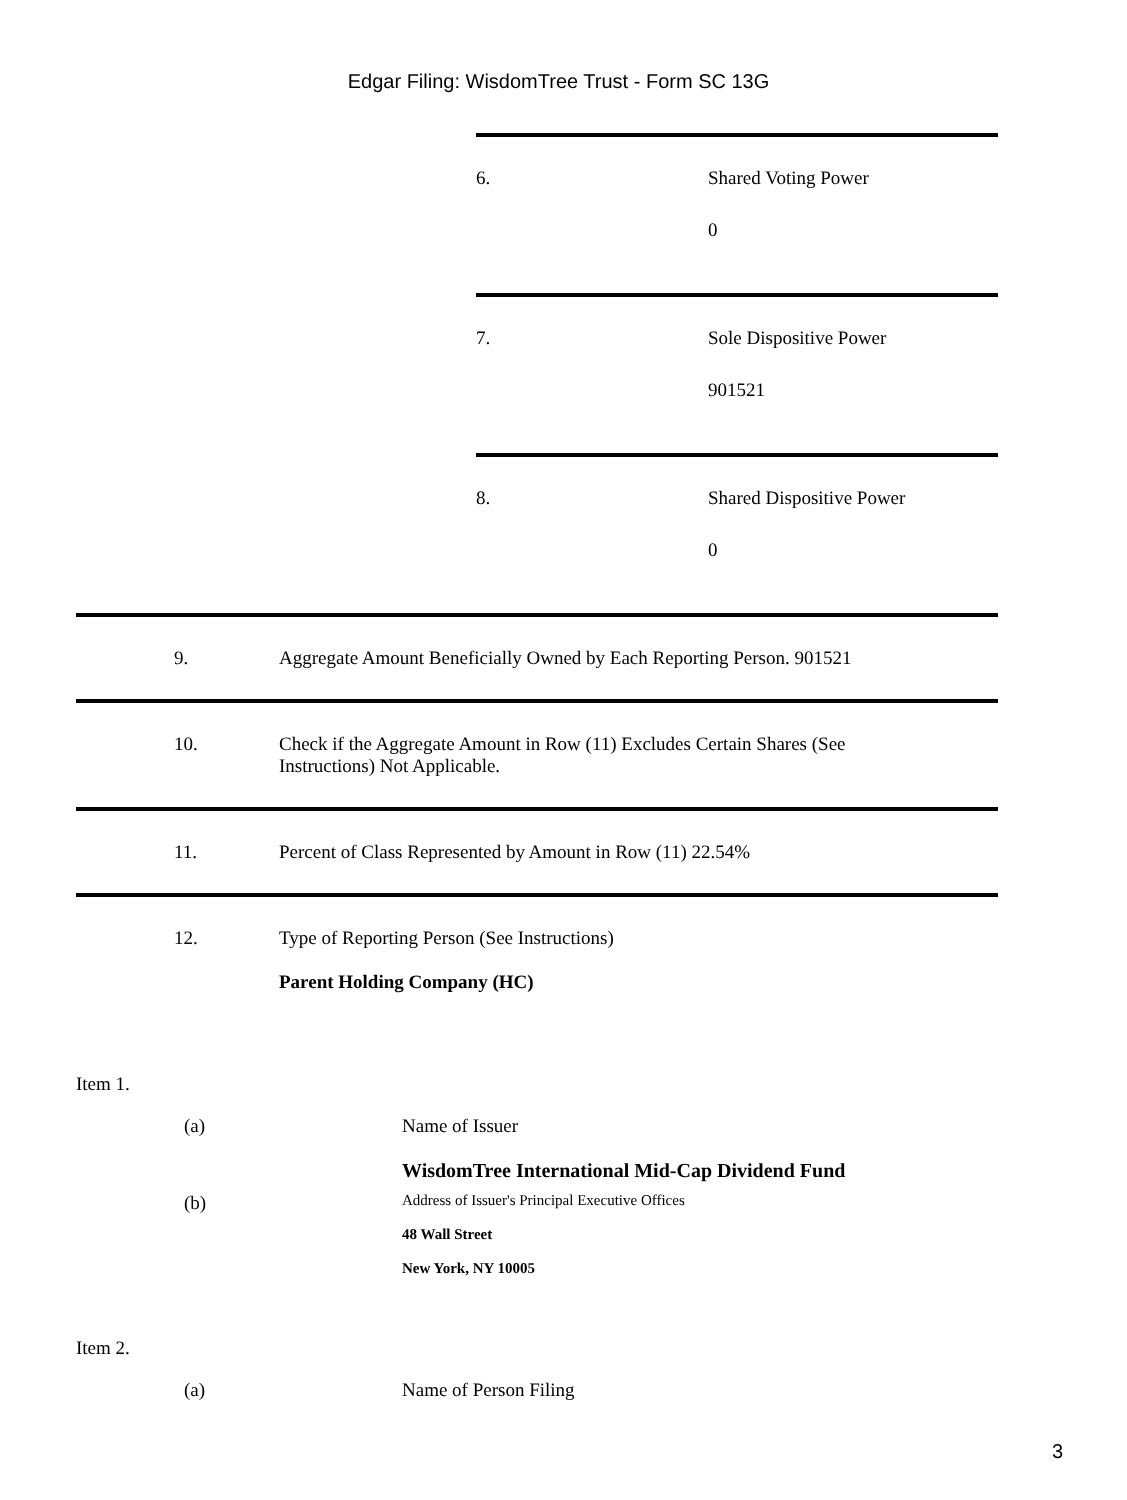Edgar Filing: WisdomTree Trust - Form SC 13G
6. Shared Voting Power
0
7. Sole Dispositive Power
901521
8. Shared Dispositive Power
0
9. Aggregate Amount Beneficially Owned by Each Reporting Person. 901521
10. Check if the Aggregate Amount in Row (11) Excludes Certain Shares (See
Instructions) Not Applicable.
11. Percent of Class Represented by Amount in Row (11) 22.54%
12. Type of Reporting Person (See Instructions)
Parent Holding Company (HC)
Item 1.
(a) Name of Issuer
WisdomTree International Mid-Cap Dividend Fund
(b)
Address of Issuer's Principal Executive Offices
48 Wall Street
New York, NY 10005
Item 2.
(a) Name of Person Filing
3